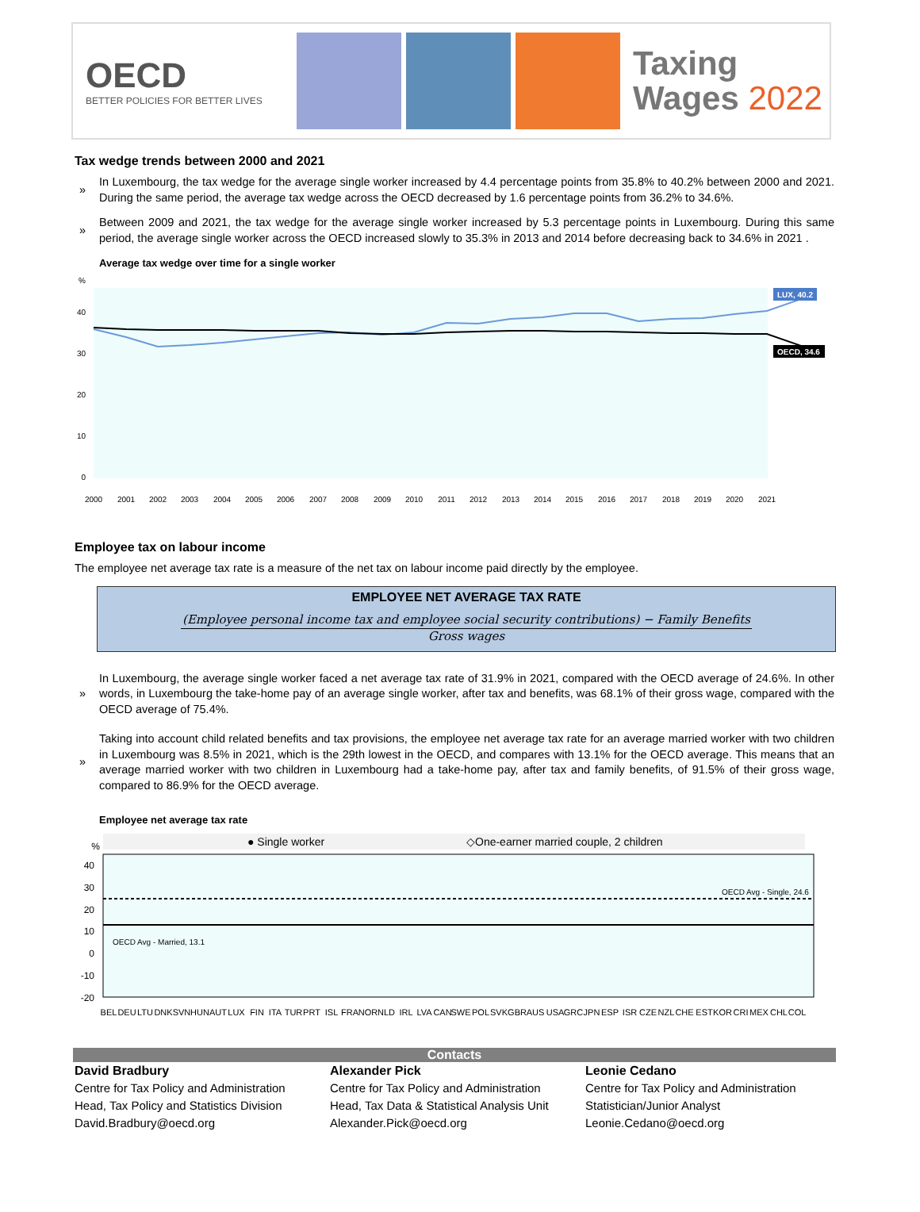OECD
BETTER POLICIES FOR BETTER LIVES
Taxing
Wages 2022
Tax wedge trends between 2000 and 2021
» In Luxembourg, the tax wedge for the average single worker increased by 4.4 percentage points from 35.8% to 40.2% between 2000 and 2021. During the same period, the average tax wedge across the OECD decreased by 1.6 percentage points from 36.2% to 34.6%.
» Between 2009 and 2021, the tax wedge for the average single worker increased by 5.3 percentage points in Luxembourg. During this same period, the average single worker across the OECD increased slowly to 35.3% in 2013 and 2014 before decreasing back to 34.6% in 2021 .
Average tax wedge over time for a single worker
%
40
30
20
10
0
LUX, 40.2
OECD, 34.6
2000
2001
2002
2003
2004
2005
2006
2007
2008
2009
2010
2011
2012
2013
2014
2015
2016
2017
2018
2019
2020
2021
Employee tax on labour income
The employee net average tax rate is a measure of the net tax on labour income paid directly by the employee.
EMPLOYEE NET AVERAGE TAX RATE
(Employee personal income tax and employee social security contributions) − Family Benefits
Gross wages
» In Luxembourg, the average single worker faced a net average tax rate of 31.9% in 2021, compared with the OECD average of 24.6%. In other words, in Luxembourg the take-home pay of an average single worker, after tax and benefits, was 68.1% of their gross wage, compared with the OECD average of 75.4%.
» Taking into account child related benefits and tax provisions, the employee net average tax rate for an average married worker with two children in Luxembourg was 8.5% in 2021, which is the 29th lowest in the OECD, and compares with 13.1% for the OECD average. This means that an average married worker with two children in Luxembourg had a take-home pay, after tax and family benefits, of 91.5% of their gross wage, compared to 86.9% for the OECD average.
Employee net average tax rate
● Single worker
◇One-earner married couple, 2 children
%
40
30
20
10
0
-10
-20
OECD Avg - Single, 24.6
OECD Avg - Married, 13.1
BEL
DEU
LTU
DNK
SVN
HUN
AUT
LUX
FIN
ITA
TUR
PRT
ISL
FRA
NOR
NLD
IRL
LVA
CAN
SWE
POL
SVK
GBR
AUS
USA
GRC
JPN
ESP
ISR
CZE
NZL
CHE
EST
KOR
CRI
MEX
CHL
COL
Contacts
David Bradbury
Centre for Tax Policy and Administration
Head, Tax Policy and Statistics Division
David.Bradbury@oecd.org
Alexander Pick
Centre for Tax Policy and Administration
Head, Tax Data & Statistical Analysis Unit
Alexander.Pick@oecd.org
Leonie Cedano
Centre for Tax Policy and Administration
Statistician/Junior Analyst
Leonie.Cedano@oecd.org